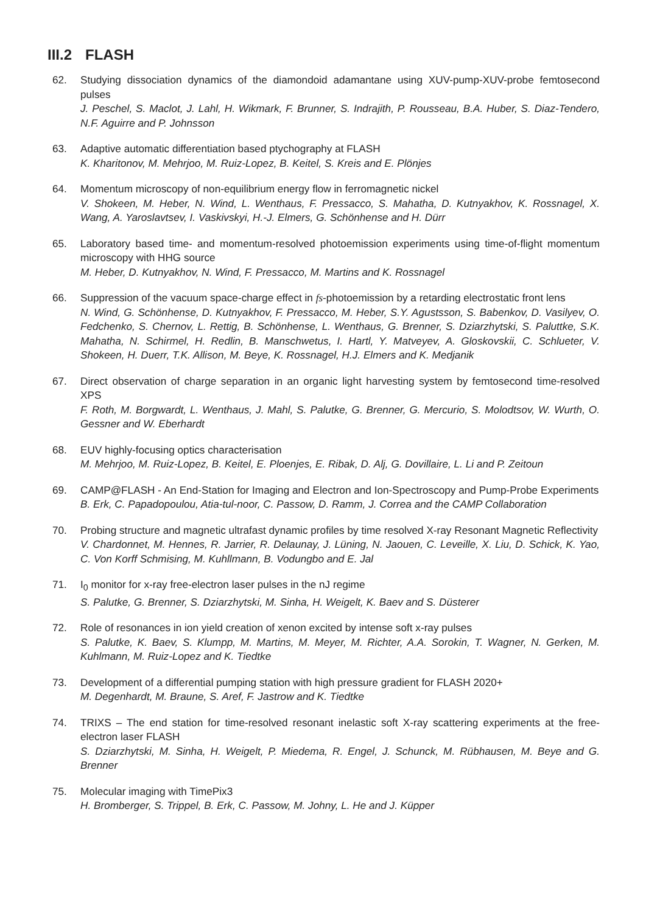III.2 FLASH
62. Studying dissociation dynamics of the diamondoid adamantane using XUV-pump-XUV-probe femtosecond pulses
J. Peschel, S. Maclot, J. Lahl, H. Wikmark, F. Brunner, S. Indrajith, P. Rousseau, B.A. Huber, S. Diaz-Tendero, N.F. Aguirre and P. Johnsson
63. Adaptive automatic differentiation based ptychography at FLASH
K. Kharitonov, M. Mehrjoo, M. Ruiz-Lopez, B. Keitel, S. Kreis and E. Plönjes
64. Momentum microscopy of non-equilibrium energy flow in ferromagnetic nickel
V. Shokeen, M. Heber, N. Wind, L. Wenthaus, F. Pressacco, S. Mahatha, D. Kutnyakhov, K. Rossnagel, X. Wang, A. Yaroslavtsev, I. Vaskivskyi, H.-J. Elmers, G. Schönhense and H. Dürr
65. Laboratory based time- and momentum-resolved photoemission experiments using time-of-flight momentum microscopy with HHG source
M. Heber, D. Kutnyakhov, N. Wind, F. Pressacco, M. Martins and K. Rossnagel
66. Suppression of the vacuum space-charge effect in fs-photoemission by a retarding electrostatic front lens
N. Wind, G. Schönhense, D. Kutnyakhov, F. Pressacco, M. Heber, S.Y. Agustsson, S. Babenkov, D. Vasilyev, O. Fedchenko, S. Chernov, L. Rettig, B. Schönhense, L. Wenthaus, G. Brenner, S. Dziarzhytski, S. Paluttke, S.K. Mahatha, N. Schirmel, H. Redlin, B. Manschwetus, I. Hartl, Y. Matveyev, A. Gloskovskii, C. Schlueter, V. Shokeen, H. Duerr, T.K. Allison, M. Beye, K. Rossnagel, H.J. Elmers and K. Medjanik
67. Direct observation of charge separation in an organic light harvesting system by femtosecond time-resolved XPS
F. Roth, M. Borgwardt, L. Wenthaus, J. Mahl, S. Palutke, G. Brenner, G. Mercurio, S. Molodtsov, W. Wurth, O. Gessner and W. Eberhardt
68. EUV highly-focusing optics characterisation
M. Mehrjoo, M. Ruiz-Lopez, B. Keitel, E. Ploenjes, E. Ribak, D. Alj, G. Dovillaire, L. Li and P. Zeitoun
69. CAMP@FLASH - An End-Station for Imaging and Electron and Ion-Spectroscopy and Pump-Probe Experiments
B. Erk, C. Papadopoulou, Atia-tul-noor, C. Passow, D. Ramm, J. Correa and the CAMP Collaboration
70. Probing structure and magnetic ultrafast dynamic profiles by time resolved X-ray Resonant Magnetic Reflectivity
V. Chardonnet, M. Hennes, R. Jarrier, R. Delaunay, J. Lüning, N. Jaouen, C. Leveille, X. Liu, D. Schick, K. Yao, C. Von Korff Schmising, M. Kuhllmann, B. Vodungbo and E. Jal
71. I<sub>0</sub> monitor for x-ray free-electron laser pulses in the nJ regime
S. Palutke, G. Brenner, S. Dziarzhytski, M. Sinha, H. Weigelt, K. Baev and S. Düsterer
72. Role of resonances in ion yield creation of xenon excited by intense soft x-ray pulses
S. Palutke, K. Baev, S. Klumpp, M. Martins, M. Meyer, M. Richter, A.A. Sorokin, T. Wagner, N. Gerken, M. Kuhlmann, M. Ruiz-Lopez and K. Tiedtke
73. Development of a differential pumping station with high pressure gradient for FLASH 2020+
M. Degenhardt, M. Braune, S. Aref, F. Jastrow and K. Tiedtke
74. TRIXS – The end station for time-resolved resonant inelastic soft X-ray scattering experiments at the free-electron laser FLASH
S. Dziarzhytski, M. Sinha, H. Weigelt, P. Miedema, R. Engel, J. Schunck, M. Rübhausen, M. Beye and G. Brenner
75. Molecular imaging with TimePix3
H. Bromberger, S. Trippel, B. Erk, C. Passow, M. Johny, L. He and J. Küpper